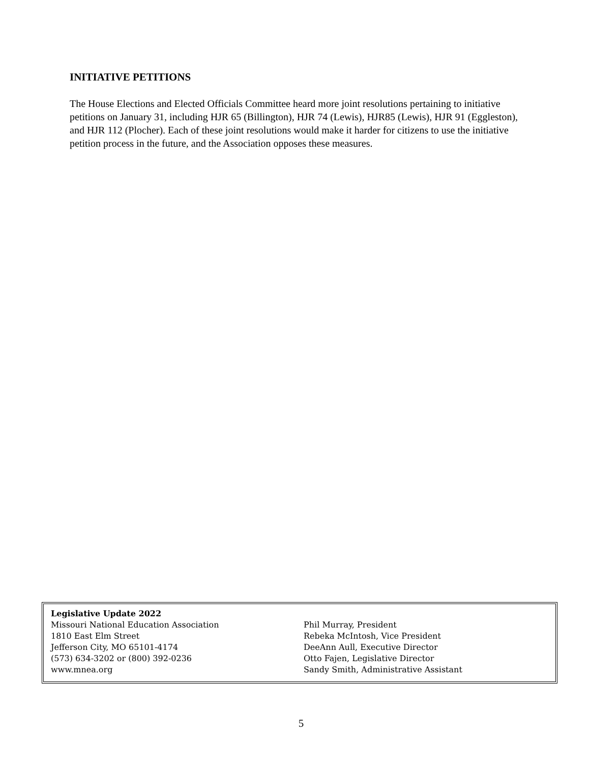INITIATIVE PETITIONS
The House Elections and Elected Officials Committee heard more joint resolutions pertaining to initiative petitions on January 31, including HJR 65 (Billington), HJR 74 (Lewis), HJR85 (Lewis), HJR 91 (Eggleston), and HJR 112 (Plocher). Each of these joint resolutions would make it harder for citizens to use the initiative petition process in the future, and the Association opposes these measures.
Legislative Update 2022
Missouri National Education Association
1810 East Elm Street
Jefferson City, MO 65101-4174
(573) 634-3202 or (800) 392-0236
www.mnea.org
Phil Murray, President
Rebeka McIntosh, Vice President
DeeAnn Aull, Executive Director
Otto Fajen, Legislative Director
Sandy Smith, Administrative Assistant
5